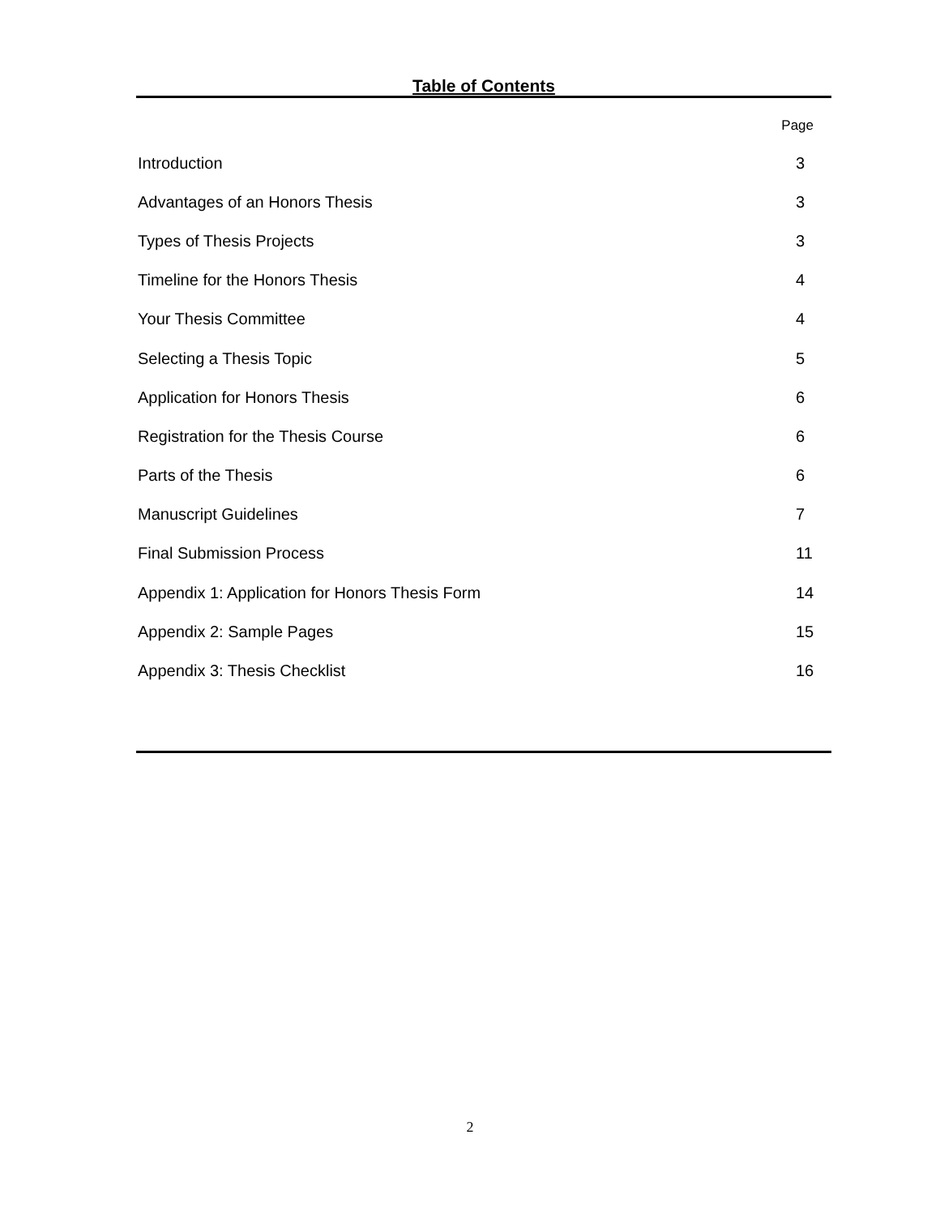Table of Contents
Page
Introduction 3
Advantages of an Honors Thesis 3
Types of Thesis Projects 3
Timeline for the Honors Thesis 4
Your Thesis Committee 4
Selecting a Thesis Topic 5
Application for Honors Thesis 6
Registration for the Thesis Course 6
Parts of the Thesis 6
Manuscript Guidelines 7
Final Submission Process 11
Appendix 1: Application for Honors Thesis Form 14
Appendix 2: Sample Pages 15
Appendix 3: Thesis Checklist 16
2